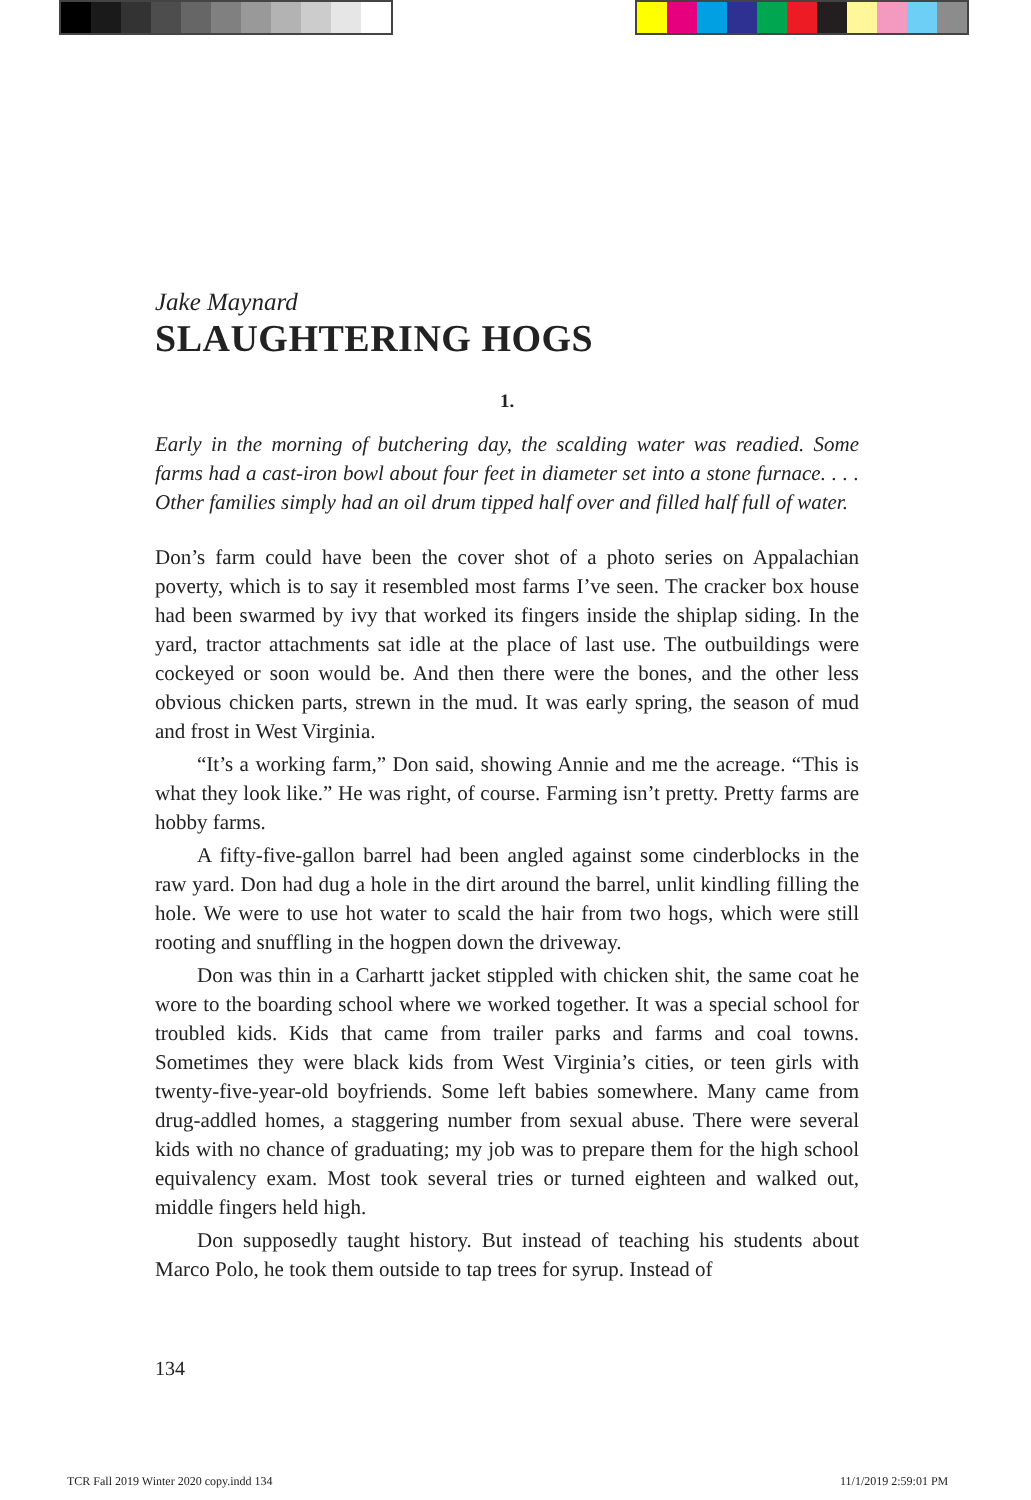Jake Maynard
SLAUGHTERING HOGS
1.
Early in the morning of butchering day, the scalding water was readied. Some farms had a cast-iron bowl about four feet in diameter set into a stone furnace. . . . Other families simply had an oil drum tipped half over and filled half full of water.
Don’s farm could have been the cover shot of a photo series on Appalachian poverty, which is to say it resembled most farms I’ve seen. The cracker box house had been swarmed by ivy that worked its fingers inside the shiplap siding. In the yard, tractor attachments sat idle at the place of last use. The outbuildings were cockeyed or soon would be. And then there were the bones, and the other less obvious chicken parts, strewn in the mud. It was early spring, the season of mud and frost in West Virginia.
“It’s a working farm,” Don said, showing Annie and me the acreage. “This is what they look like.” He was right, of course. Farming isn’t pretty. Pretty farms are hobby farms.
A fifty-five-gallon barrel had been angled against some cinderblocks in the raw yard. Don had dug a hole in the dirt around the barrel, unlit kindling filling the hole. We were to use hot water to scald the hair from two hogs, which were still rooting and snuffling in the hogpen down the driveway.
Don was thin in a Carhartt jacket stippled with chicken shit, the same coat he wore to the boarding school where we worked together. It was a special school for troubled kids. Kids that came from trailer parks and farms and coal towns. Sometimes they were black kids from West Virginia’s cities, or teen girls with twenty-five-year-old boyfriends. Some left babies somewhere. Many came from drug-addled homes, a staggering number from sexual abuse. There were several kids with no chance of graduating; my job was to prepare them for the high school equivalency exam. Most took several tries or turned eighteen and walked out, middle fingers held high.
Don supposedly taught history. But instead of teaching his students about Marco Polo, he took them outside to tap trees for syrup. Instead of
134
TCR Fall 2019 Winter 2020 copy.indd 134
11/1/2019 2:59:01 PM